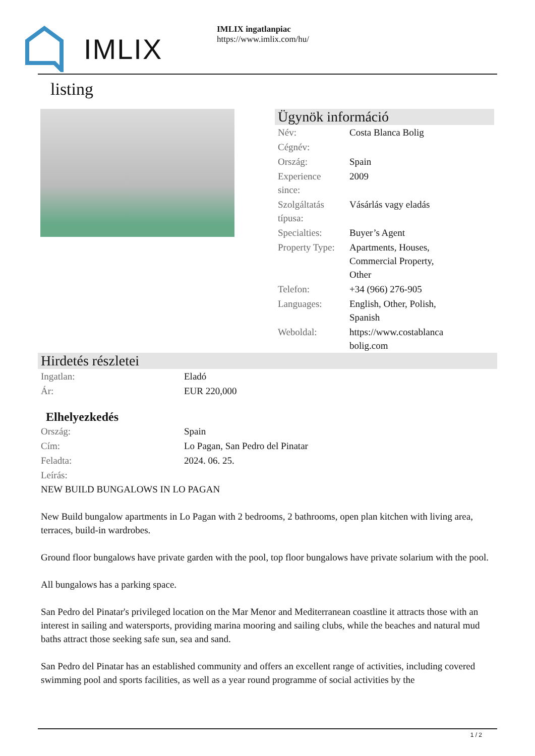IMLIX
IMLIX ingatlanpiac
https://www.imlix.com/hu/
listing
Ügynök információ
| Név: | Costa Blanca Bolig |
| Cégnév: | |
| Ország: | Spain |
| Experience since: | 2009 |
| Szolgáltatás típusa: | Vásárlás vagy eladás |
| Specialties: | Buyer’s Agent |
| Property Type: | Apartments, Houses, Commercial Property, Other |
| Telefon: | +34 (966) 276-905 |
| Languages: | English, Other, Polish, Spanish |
| Weboldal: | https://www.costablanca bolig.com |
Hirdetés részletei
| Ingatlan: | Eladó |
| Ár: | EUR 220,000 |
Elhelyezkedés
| Ország: | Spain |
| Cím: | Lo Pagan, San Pedro del Pinatar |
| Feladta: | 2024. 06. 25. |
| Leírás: | |
NEW BUILD BUNGALOWS IN LO PAGAN
New Build bungalow apartments in Lo Pagan with 2 bedrooms, 2 bathrooms, open plan kitchen with living area, terraces, build-in wardrobes.
Ground floor bungalows have private garden with the pool, top floor bungalows have private solarium with the pool.
All bungalows has a parking space.
San Pedro del Pinatar's privileged location on the Mar Menor and Mediterranean coastline it attracts those with an interest in sailing and watersports, providing marina mooring and sailing clubs, while the beaches and natural mud baths attract those seeking safe sun, sea and sand.
San Pedro del Pinatar has an established community and offers an excellent range of activities, including covered swimming pool and sports facilities, as well as a year round programme of social activities by the
1 / 2